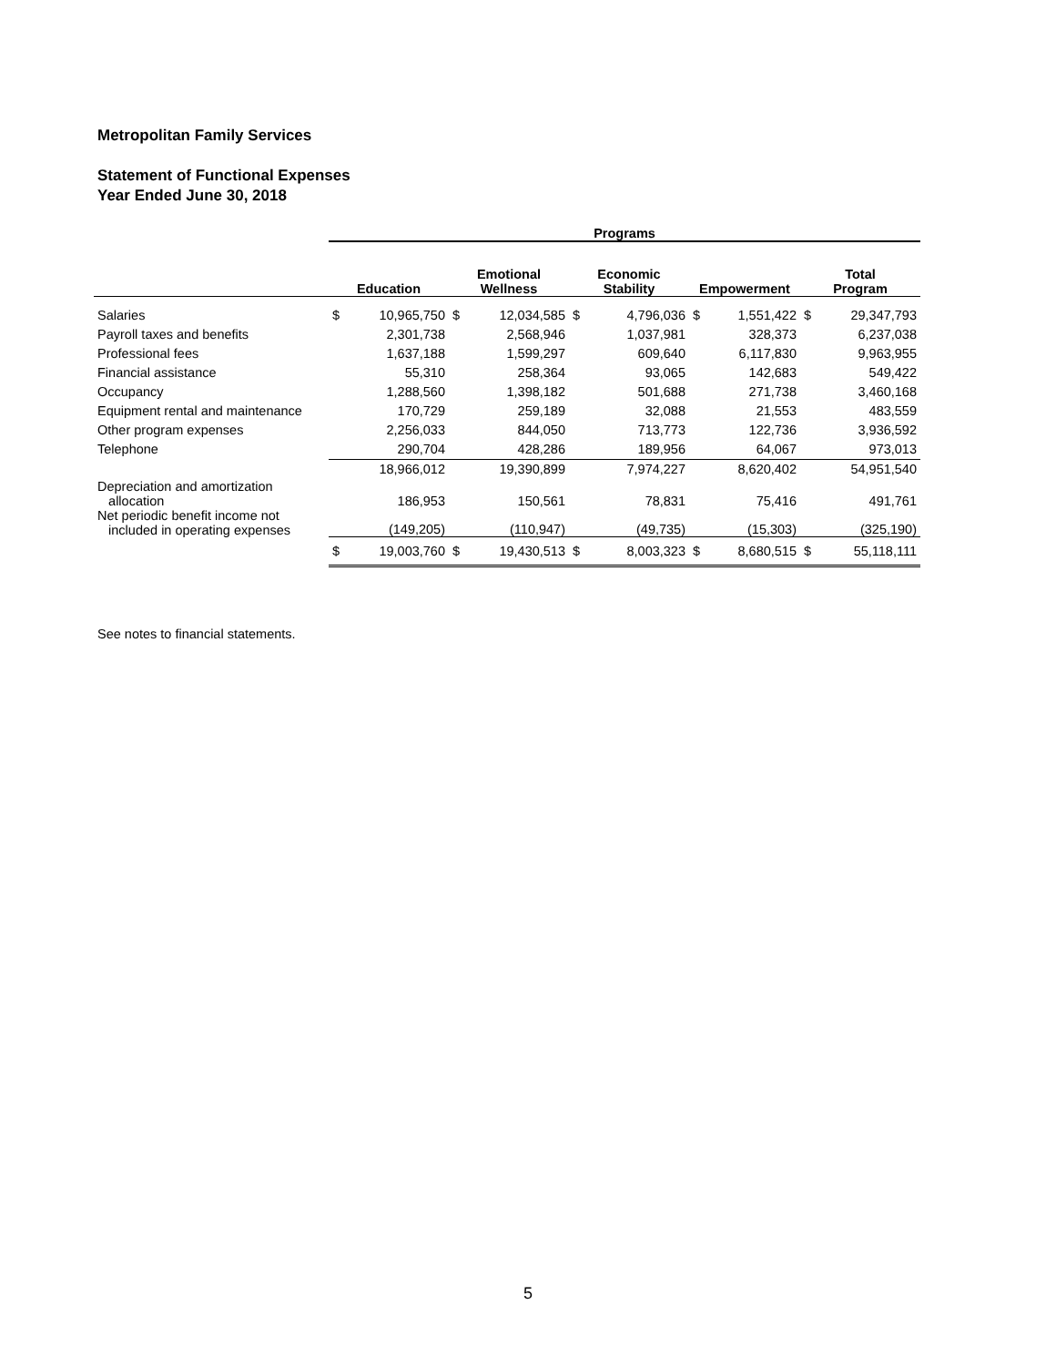Metropolitan Family Services
Statement of Functional Expenses
Year Ended June 30, 2018
| | Programs | | | | | | | | | |
| --- | --- | --- | --- | --- | --- | --- | --- | --- | --- | --- |
| | Education | | Emotional Wellness | | Economic Stability | | Empowerment | | Total Program | |
| Salaries | $ | 10,965,750 | $ | 12,034,585 | $ | 4,796,036 | $ | 1,551,422 | $ | 29,347,793 |
| Payroll taxes and benefits | | 2,301,738 | | 2,568,946 | | 1,037,981 | | 328,373 | | 6,237,038 |
| Professional fees | | 1,637,188 | | 1,599,297 | | 609,640 | | 6,117,830 | | 9,963,955 |
| Financial assistance | | 55,310 | | 258,364 | | 93,065 | | 142,683 | | 549,422 |
| Occupancy | | 1,288,560 | | 1,398,182 | | 501,688 | | 271,738 | | 3,460,168 |
| Equipment rental and maintenance | | 170,729 | | 259,189 | | 32,088 | | 21,553 | | 483,559 |
| Other program expenses | | 2,256,033 | | 844,050 | | 713,773 | | 122,736 | | 3,936,592 |
| Telephone | | 290,704 | | 428,286 | | 189,956 | | 64,067 | | 973,013 |
| | | 18,966,012 | | 19,390,899 | | 7,974,227 | | 8,620,402 | | 54,951,540 |
| Depreciation and amortization allocation | | 186,953 | | 150,561 | | 78,831 | | 75,416 | | 491,761 |
| Net periodic benefit income not included in operating expenses | | (149,205) | | (110,947) | | (49,735) | | (15,303) | | (325,190) |
| | $ | 19,003,760 | $ | 19,430,513 | $ | 8,003,323 | $ | 8,680,515 | $ | 55,118,111 |
See notes to financial statements.
5